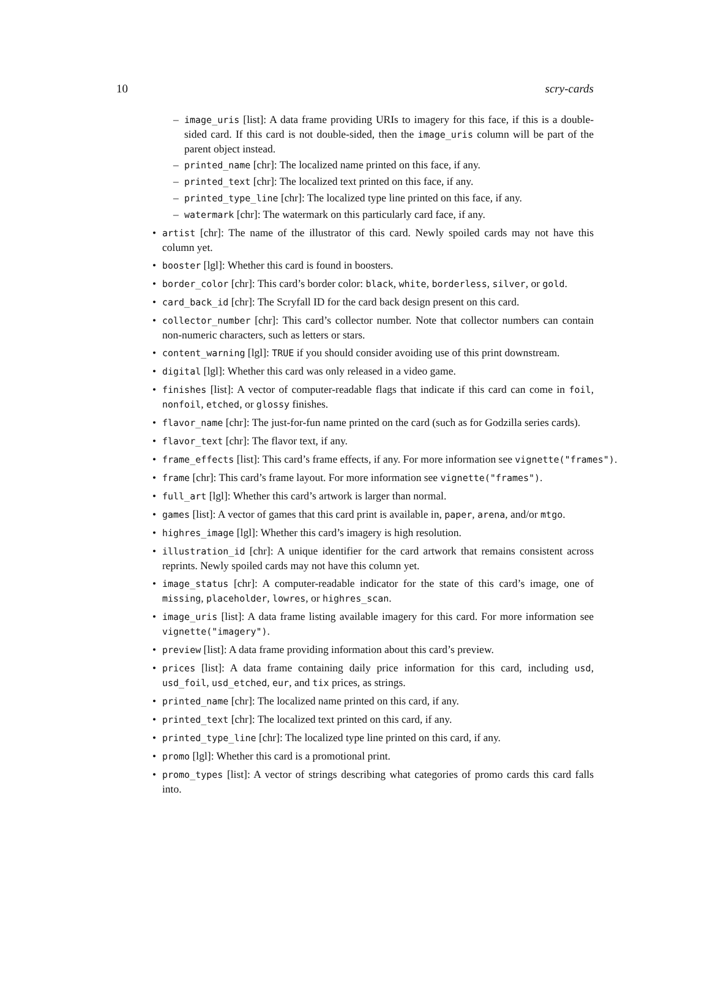10 scry-cards
– image_uris [list]: A data frame providing URIs to imagery for this face, if this is a double-sided card. If this card is not double-sided, then the image_uris column will be part of the parent object instead.
– printed_name [chr]: The localized name printed on this face, if any.
– printed_text [chr]: The localized text printed on this face, if any.
– printed_type_line [chr]: The localized type line printed on this face, if any.
– watermark [chr]: The watermark on this particularly card face, if any.
• artist [chr]: The name of the illustrator of this card. Newly spoiled cards may not have this column yet.
• booster [lgl]: Whether this card is found in boosters.
• border_color [chr]: This card’s border color: black, white, borderless, silver, or gold.
• card_back_id [chr]: The Scryfall ID for the card back design present on this card.
• collector_number [chr]: This card’s collector number. Note that collector numbers can contain non-numeric characters, such as letters or stars.
• content_warning [lgl]: TRUE if you should consider avoiding use of this print downstream.
• digital [lgl]: Whether this card was only released in a video game.
• finishes [list]: A vector of computer-readable flags that indicate if this card can come in foil, nonfoil, etched, or glossy finishes.
• flavor_name [chr]: The just-for-fun name printed on the card (such as for Godzilla series cards).
• flavor_text [chr]: The flavor text, if any.
• frame_effects [list]: This card’s frame effects, if any. For more information see vignette("frames").
• frame [chr]: This card’s frame layout. For more information see vignette("frames").
• full_art [lgl]: Whether this card’s artwork is larger than normal.
• games [list]: A vector of games that this card print is available in, paper, arena, and/or mtgo.
• highres_image [lgl]: Whether this card’s imagery is high resolution.
• illustration_id [chr]: A unique identifier for the card artwork that remains consistent across reprints. Newly spoiled cards may not have this column yet.
• image_status [chr]: A computer-readable indicator for the state of this card’s image, one of missing, placeholder, lowres, or highres_scan.
• image_uris [list]: A data frame listing available imagery for this card. For more information see vignette("imagery").
• preview [list]: A data frame providing information about this card’s preview.
• prices [list]: A data frame containing daily price information for this card, including usd, usd_foil, usd_etched, eur, and tix prices, as strings.
• printed_name [chr]: The localized name printed on this card, if any.
• printed_text [chr]: The localized text printed on this card, if any.
• printed_type_line [chr]: The localized type line printed on this card, if any.
• promo [lgl]: Whether this card is a promotional print.
• promo_types [list]: A vector of strings describing what categories of promo cards this card falls into.